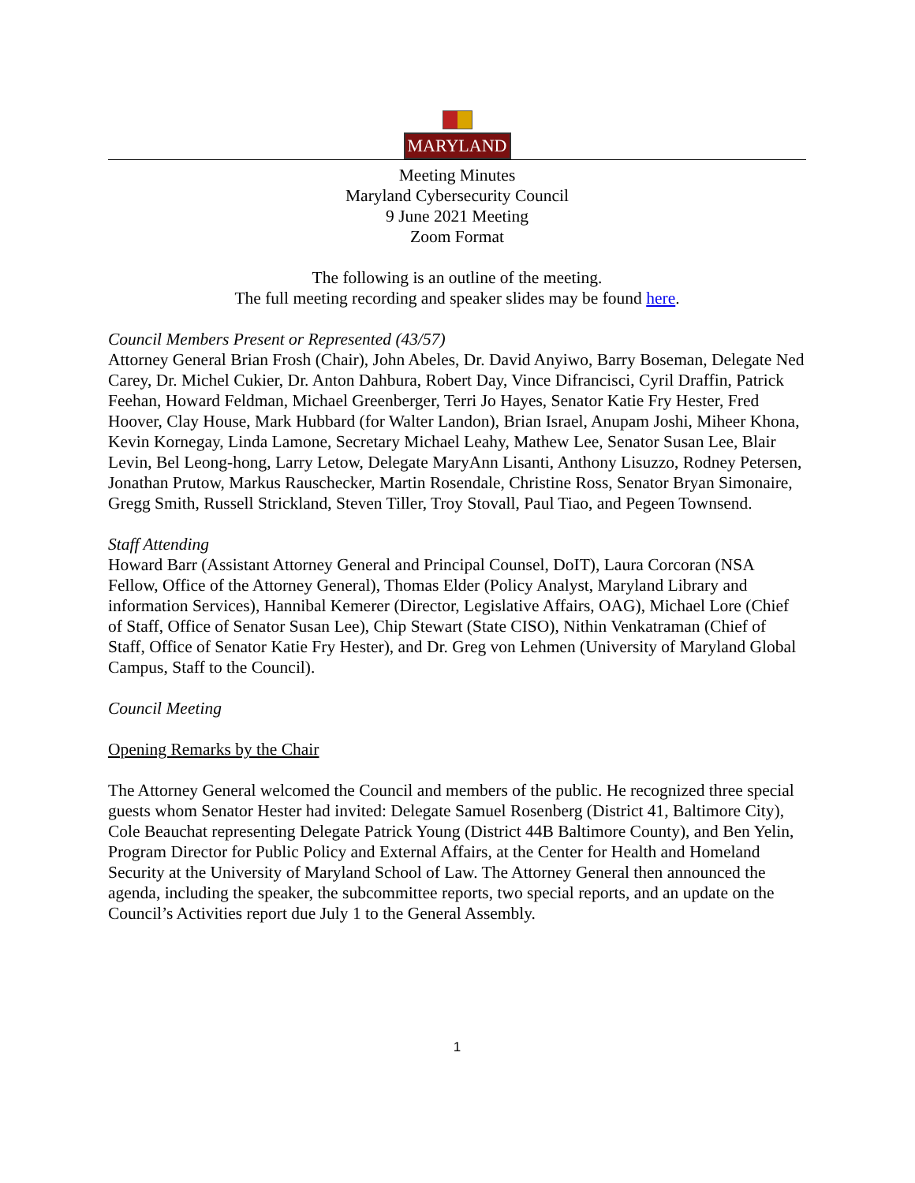MARYLAND
Meeting Minutes
Maryland Cybersecurity Council
9 June 2021 Meeting
Zoom Format
The following is an outline of the meeting.
The full meeting recording and speaker slides may be found here.
Council Members Present or Represented (43/57)
Attorney General Brian Frosh (Chair), John Abeles, Dr. David Anyiwo, Barry Boseman, Delegate Ned Carey, Dr. Michel Cukier, Dr. Anton Dahbura, Robert Day, Vince Difrancisci, Cyril Draffin, Patrick Feehan, Howard Feldman, Michael Greenberger, Terri Jo Hayes, Senator Katie Fry Hester, Fred Hoover, Clay House, Mark Hubbard (for Walter Landon), Brian Israel, Anupam Joshi, Miheer Khona, Kevin Kornegay, Linda Lamone, Secretary Michael Leahy, Mathew Lee, Senator Susan Lee, Blair Levin, Bel Leong-hong, Larry Letow, Delegate MaryAnn Lisanti, Anthony Lisuzzo, Rodney Petersen, Jonathan Prutow, Markus Rauschecker, Martin Rosendale, Christine Ross, Senator Bryan Simonaire, Gregg Smith, Russell Strickland, Steven Tiller, Troy Stovall, Paul Tiao, and Pegeen Townsend.
Staff Attending
Howard Barr (Assistant Attorney General and Principal Counsel, DoIT), Laura Corcoran (NSA Fellow, Office of the Attorney General), Thomas Elder (Policy Analyst, Maryland Library and information Services), Hannibal Kemerer (Director, Legislative Affairs, OAG), Michael Lore (Chief of Staff, Office of Senator Susan Lee), Chip Stewart (State CISO), Nithin Venkatraman (Chief of Staff, Office of Senator Katie Fry Hester), and Dr. Greg von Lehmen (University of Maryland Global Campus, Staff to the Council).
Council Meeting
Opening Remarks by the Chair
The Attorney General welcomed the Council and members of the public. He recognized three special guests whom Senator Hester had invited: Delegate Samuel Rosenberg (District 41, Baltimore City), Cole Beauchat representing Delegate Patrick Young (District 44B Baltimore County), and Ben Yelin, Program Director for Public Policy and External Affairs, at the Center for Health and Homeland Security at the University of Maryland School of Law. The Attorney General then announced the agenda, including the speaker, the subcommittee reports, two special reports, and an update on the Council’s Activities report due July 1 to the General Assembly.
1